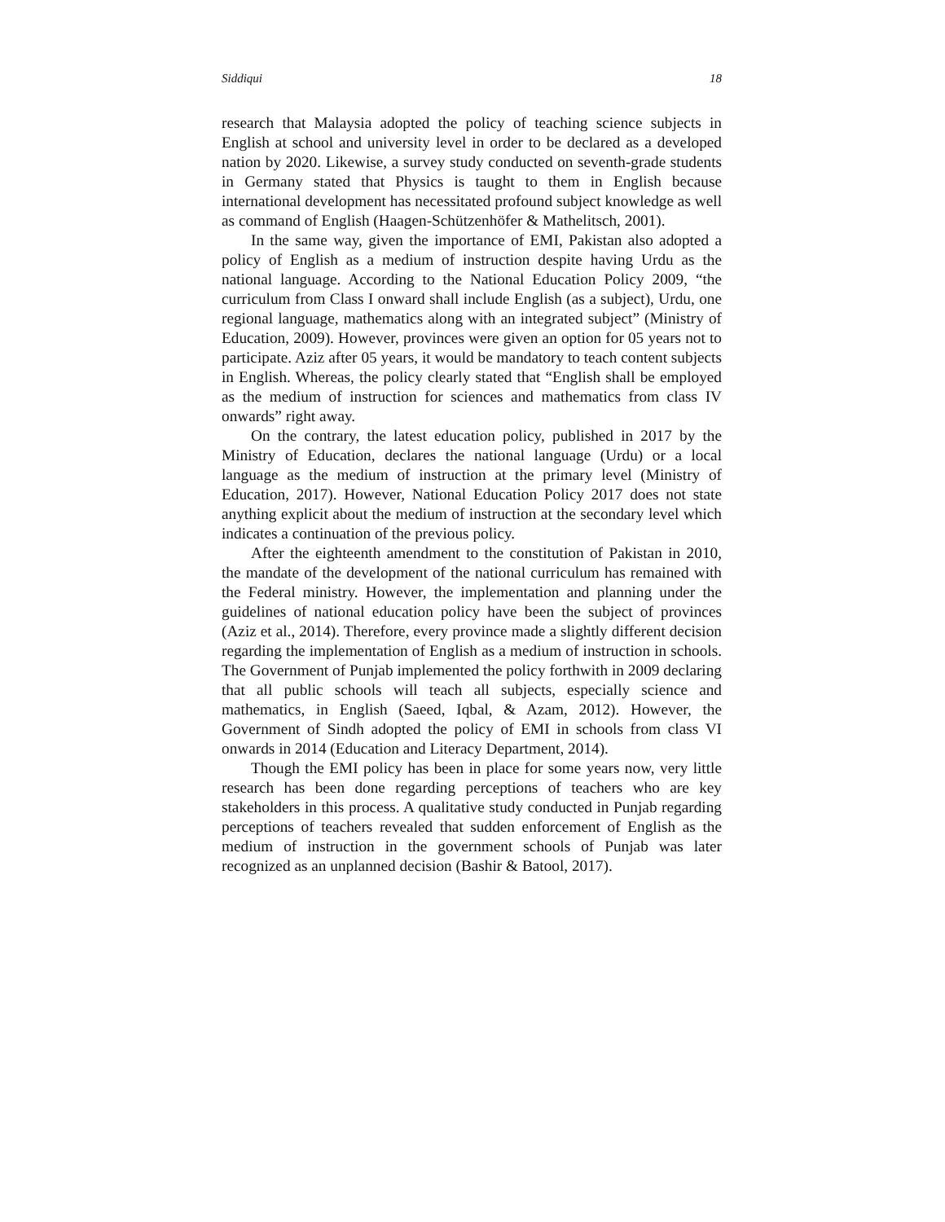Siddiqui 18
research that Malaysia adopted the policy of teaching science subjects in English at school and university level in order to be declared as a developed nation by 2020. Likewise, a survey study conducted on seventh-grade students in Germany stated that Physics is taught to them in English because international development has necessitated profound subject knowledge as well as command of English (Haagen-Schützenhöfer & Mathelitsch, 2001).
In the same way, given the importance of EMI, Pakistan also adopted a policy of English as a medium of instruction despite having Urdu as the national language. According to the National Education Policy 2009, “the curriculum from Class I onward shall include English (as a subject), Urdu, one regional language, mathematics along with an integrated subject” (Ministry of Education, 2009). However, provinces were given an option for 05 years not to participate. Aziz after 05 years, it would be mandatory to teach content subjects in English. Whereas, the policy clearly stated that “English shall be employed as the medium of instruction for sciences and mathematics from class IV onwards” right away.
On the contrary, the latest education policy, published in 2017 by the Ministry of Education, declares the national language (Urdu) or a local language as the medium of instruction at the primary level (Ministry of Education, 2017). However, National Education Policy 2017 does not state anything explicit about the medium of instruction at the secondary level which indicates a continuation of the previous policy.
After the eighteenth amendment to the constitution of Pakistan in 2010, the mandate of the development of the national curriculum has remained with the Federal ministry. However, the implementation and planning under the guidelines of national education policy have been the subject of provinces (Aziz et al., 2014). Therefore, every province made a slightly different decision regarding the implementation of English as a medium of instruction in schools. The Government of Punjab implemented the policy forthwith in 2009 declaring that all public schools will teach all subjects, especially science and mathematics, in English (Saeed, Iqbal, & Azam, 2012). However, the Government of Sindh adopted the policy of EMI in schools from class VI onwards in 2014 (Education and Literacy Department, 2014).
Though the EMI policy has been in place for some years now, very little research has been done regarding perceptions of teachers who are key stakeholders in this process. A qualitative study conducted in Punjab regarding perceptions of teachers revealed that sudden enforcement of English as the medium of instruction in the government schools of Punjab was later recognized as an unplanned decision (Bashir & Batool, 2017).